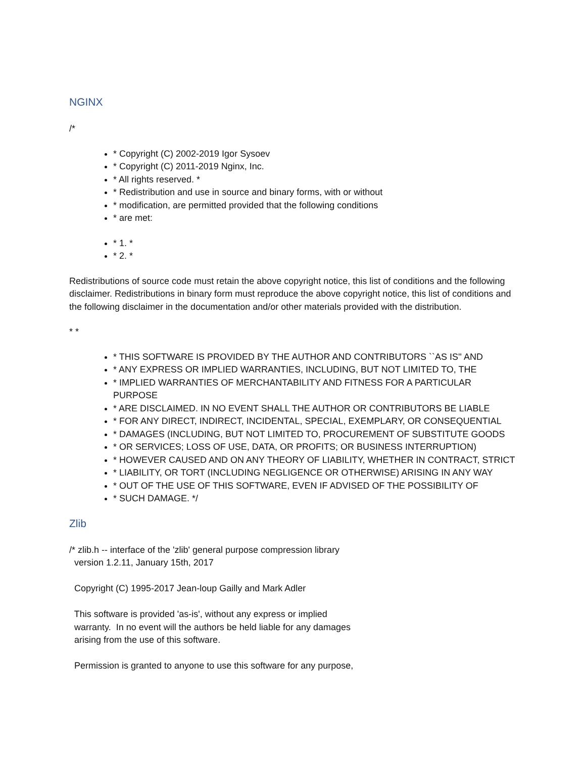NGINX
/*
* Copyright (C) 2002-2019 Igor Sysoev
* Copyright (C) 2011-2019 Nginx, Inc.
* All rights reserved. *
* Redistribution and use in source and binary forms, with or without
* modification, are permitted provided that the following conditions
* are met:
* 1. *
* 2. *
Redistributions of source code must retain the above copyright notice, this list of conditions and the following disclaimer. Redistributions in binary form must reproduce the above copyright notice, this list of conditions and the following disclaimer in the documentation and/or other materials provided with the distribution.
* *
* THIS SOFTWARE IS PROVIDED BY THE AUTHOR AND CONTRIBUTORS ``AS IS'' AND
* ANY EXPRESS OR IMPLIED WARRANTIES, INCLUDING, BUT NOT LIMITED TO, THE
* IMPLIED WARRANTIES OF MERCHANTABILITY AND FITNESS FOR A PARTICULAR PURPOSE
* ARE DISCLAIMED. IN NO EVENT SHALL THE AUTHOR OR CONTRIBUTORS BE LIABLE
* FOR ANY DIRECT, INDIRECT, INCIDENTAL, SPECIAL, EXEMPLARY, OR CONSEQUENTIAL
* DAMAGES (INCLUDING, BUT NOT LIMITED TO, PROCUREMENT OF SUBSTITUTE GOODS
* OR SERVICES; LOSS OF USE, DATA, OR PROFITS; OR BUSINESS INTERRUPTION)
* HOWEVER CAUSED AND ON ANY THEORY OF LIABILITY, WHETHER IN CONTRACT, STRICT
* LIABILITY, OR TORT (INCLUDING NEGLIGENCE OR OTHERWISE) ARISING IN ANY WAY
* OUT OF THE USE OF THIS SOFTWARE, EVEN IF ADVISED OF THE POSSIBILITY OF
* SUCH DAMAGE. */
Zlib
/* zlib.h -- interface of the 'zlib' general purpose compression library version 1.2.11, January 15th, 2017 Copyright (C) 1995-2017 Jean-loup Gailly and Mark Adler This software is provided 'as-is', without any express or implied warranty. In no event will the authors be held liable for any damages arising from the use of this software. Permission is granted to anyone to use this software for any purpose,